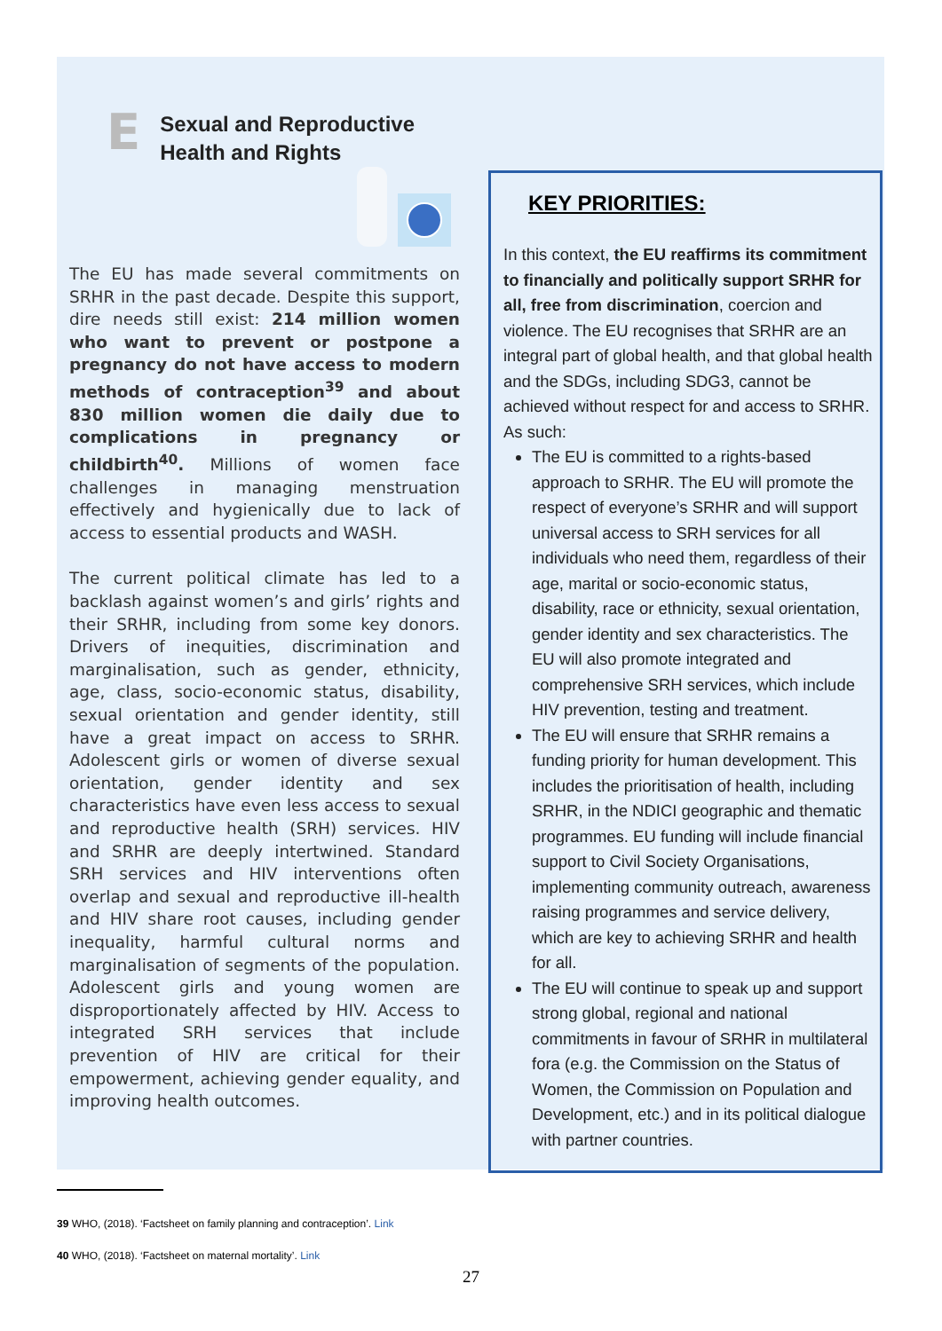E
Sexual and Reproductive
Health and Rights
The EU has made several commitments on SRHR in the past decade. Despite this support, dire needs still exist: 214 million women who want to prevent or postpone a pregnancy do not have access to modern methods of contraception<sup>39</sup> and about 830 million women die daily due to complications in pregnancy or childbirth<sup>40</sup>. Millions of women face challenges in managing menstruation effectively and hygienically due to lack of access to essential products and WASH.
The current political climate has led to a backlash against women’s and girls’ rights and their SRHR, including from some key donors. Drivers of inequities, discrimination and marginalisation, such as gender, ethnicity, age, class, socio-economic status, disability, sexual orientation and gender identity, still have a great impact on access to SRHR. Adolescent girls or women of diverse sexual orientation, gender identity and sex characteristics have even less access to sexual and reproductive health (SRH) services. HIV and SRHR are deeply intertwined. Standard SRH services and HIV interventions often overlap and sexual and reproductive ill-health and HIV share root causes, including gender inequality, harmful cultural norms and marginalisation of segments of the population. Adolescent girls and young women are disproportionately affected by HIV. Access to integrated SRH services that include prevention of HIV are critical for their empowerment, achieving gender equality, and improving health outcomes.
KEY PRIORITIES:
In this context, the EU reaffirms its commitment to financially and politically support SRHR for all, free from discrimination, coercion and violence. The EU recognises that SRHR are an integral part of global health, and that global health and the SDGs, including SDG3, cannot be achieved without respect for and access to SRHR. As such:
The EU is committed to a rights-based approach to SRHR. The EU will promote the respect of everyone’s SRHR and will support universal access to SRH services for all individuals who need them, regardless of their age, marital or socio-economic status, disability, race or ethnicity, sexual orientation, gender identity and sex characteristics. The EU will also promote integrated and comprehensive SRH services, which include HIV prevention, testing and treatment.
The EU will ensure that SRHR remains a funding priority for human development. This includes the prioritisation of health, including SRHR, in the NDICI geographic and thematic programmes. EU funding will include financial support to Civil Society Organisations, implementing community outreach, awareness raising programmes and service delivery, which are key to achieving SRHR and health for all.
The EU will continue to speak up and support strong global, regional and national commitments in favour of SRHR in multilateral fora (e.g. the Commission on the Status of Women, the Commission on Population and Development, etc.) and in its political dialogue with partner countries.
39 WHO, (2018). ‘Factsheet on family planning and contraception’. Link
40 WHO, (2018). ‘Factsheet on maternal mortality’. Link
27